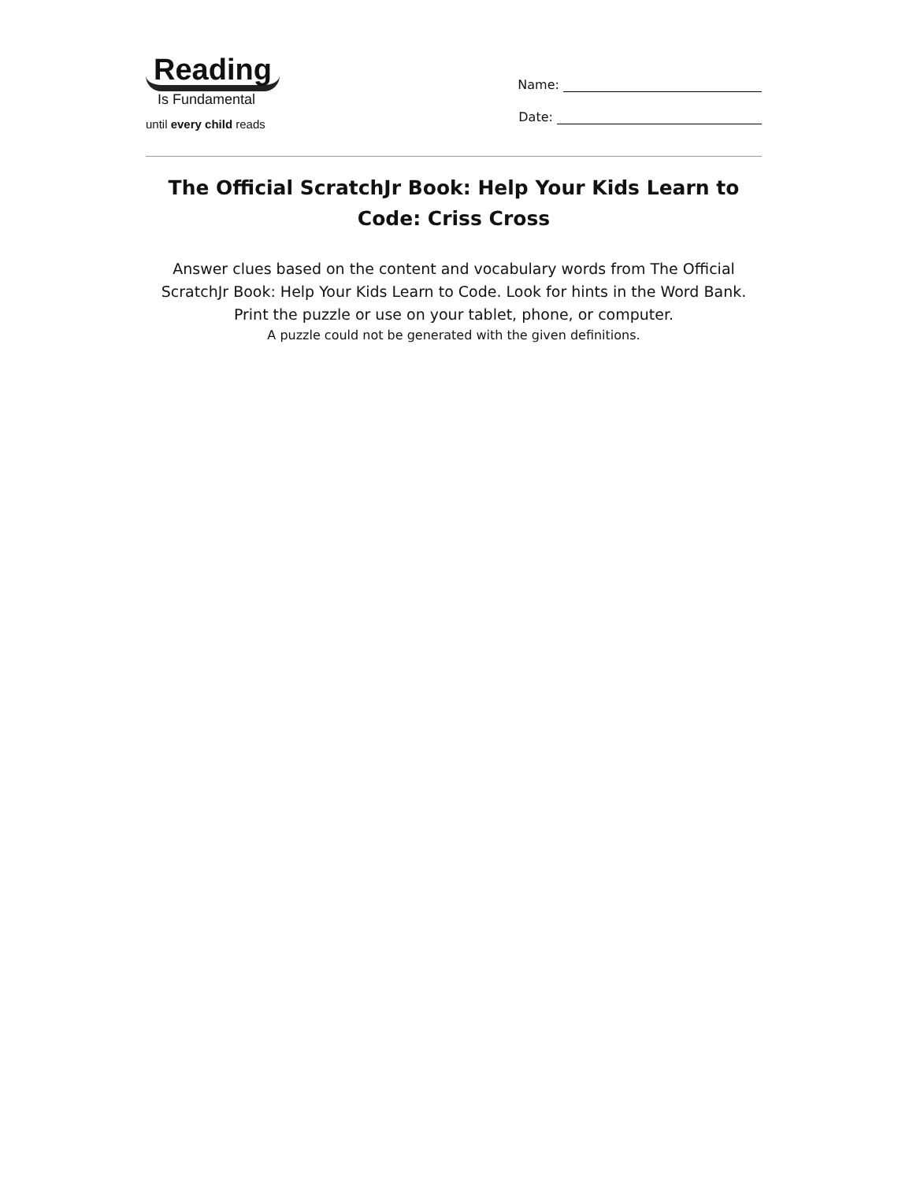Reading
Is Fundamental
until every child reads
Name:
Date:
The Official ScratchJr Book: Help Your Kids Learn to Code: Criss Cross
Answer clues based on the content and vocabulary words from The Official ScratchJr Book: Help Your Kids Learn to Code. Look for hints in the Word Bank. Print the puzzle or use on your tablet, phone, or computer.
A puzzle could not be generated with the given definitions.